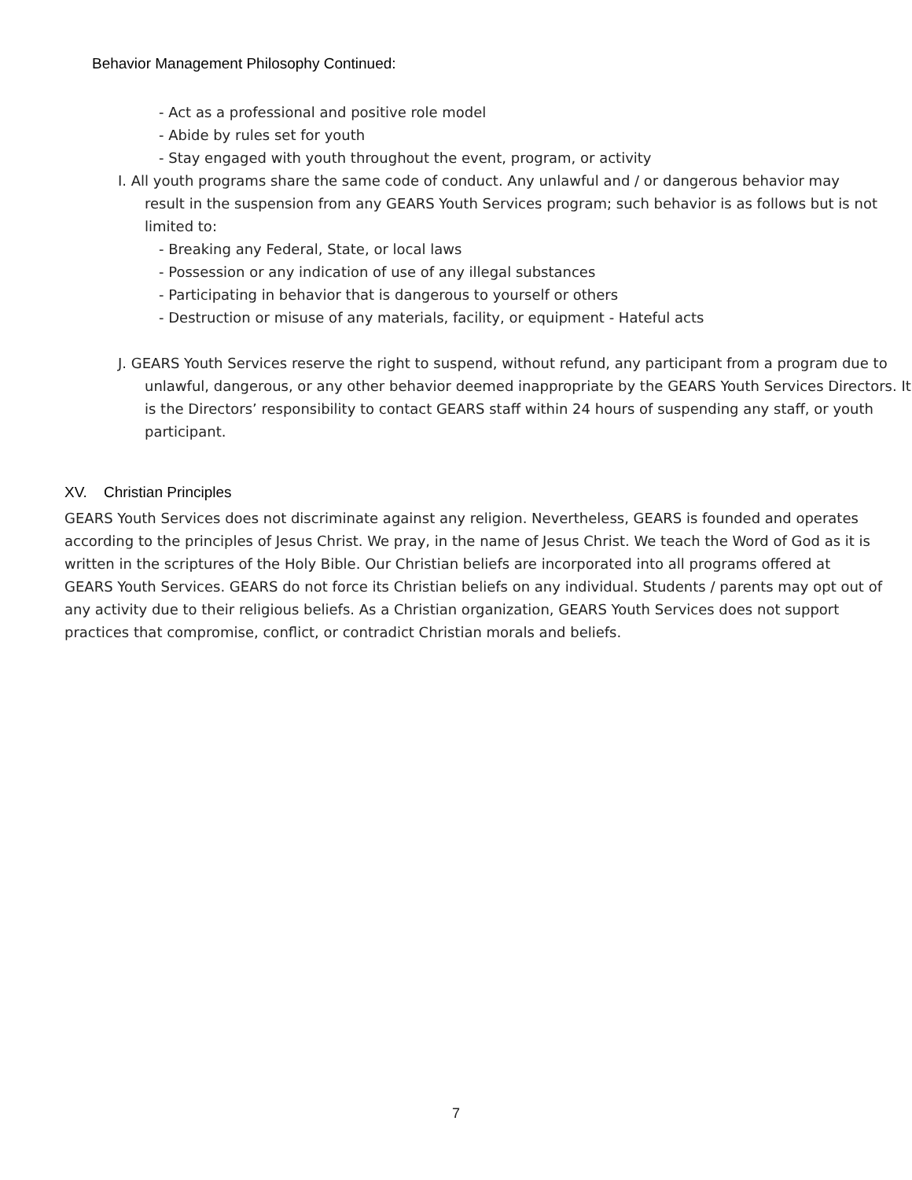Behavior Management Philosophy Continued:
- Act as a professional and positive role model
- Abide by rules set for youth
- Stay engaged with youth throughout the event, program, or activity
I. All youth programs share the same code of conduct. Any unlawful and / or dangerous behavior may result in the suspension from any GEARS Youth Services program; such behavior is as follows but is not limited to:
- Breaking any Federal, State, or local laws
- Possession or any indication of use of any illegal substances
- Participating in behavior that is dangerous to yourself or others
- Destruction or misuse of any materials, facility, or equipment - Hateful acts
J. GEARS Youth Services reserve the right to suspend, without refund, any participant from a program due to unlawful, dangerous, or any other behavior deemed inappropriate by the GEARS Youth Services Directors. It is the Directors’ responsibility to contact GEARS staff within 24 hours of suspending any staff, or youth participant.
XV. Christian Principles
GEARS Youth Services does not discriminate against any religion. Nevertheless, GEARS is founded and operates according to the principles of Jesus Christ. We pray, in the name of Jesus Christ. We teach the Word of God as it is written in the scriptures of the Holy Bible. Our Christian beliefs are incorporated into all programs offered at GEARS Youth Services. GEARS do not force its Christian beliefs on any individual. Students / parents may opt out of any activity due to their religious beliefs. As a Christian organization, GEARS Youth Services does not support practices that compromise, conflict, or contradict Christian morals and beliefs.
7